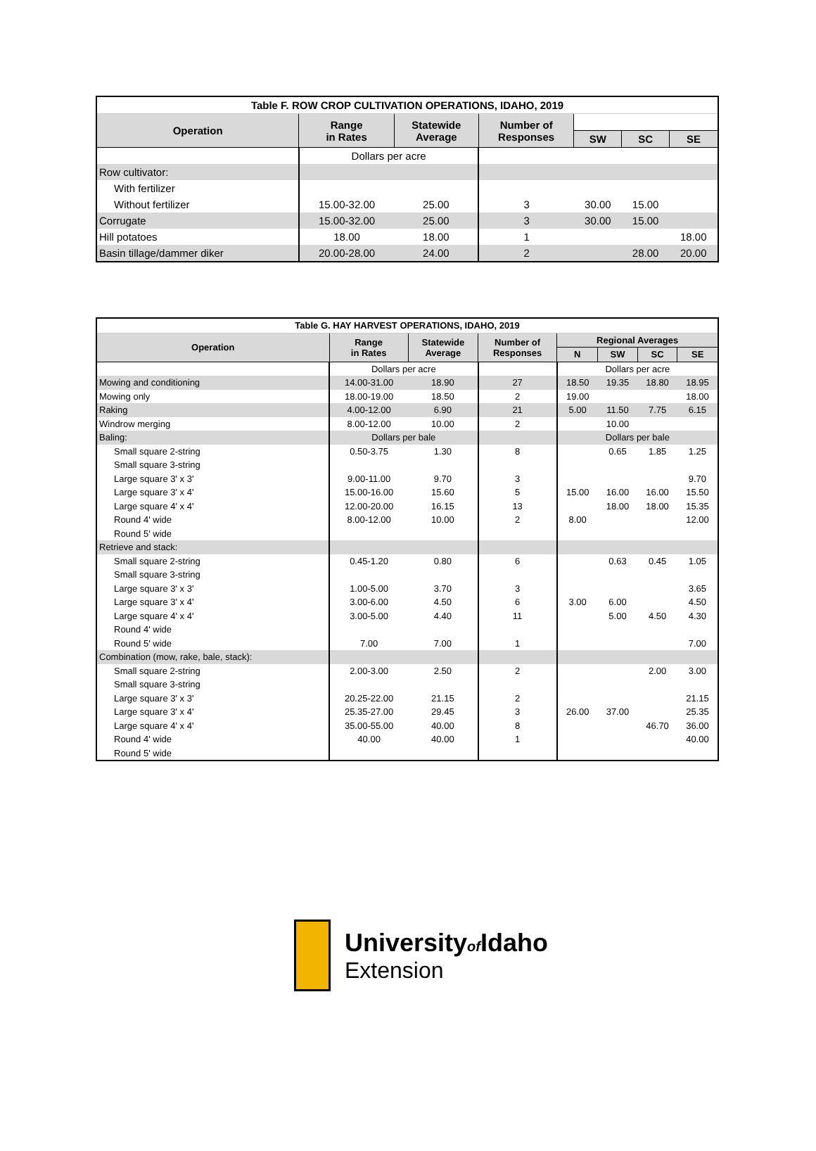| Table F. ROW CROP CULTIVATION OPERATIONS, IDAHO, 2019 | | | | | | |
| Operation | Range in Rates | Statewide Average | Number of Responses | | | |
| | | | | SW | SC | SE |
| | Dollars per acre | | | | | |
| Row cultivator: | | | | | | |
| With fertilizer | | | | | | |
| Without fertilizer | 15.00-32.00 | 25.00 | 3 | 30.00 | 15.00 | |
| Corrugate | 15.00-32.00 | 25.00 | 3 | 30.00 | 15.00 | |
| Hill potatoes | 18.00 | 18.00 | 1 | | | 18.00 |
| Basin tillage/dammer diker | 20.00-28.00 | 24.00 | 2 | | 28.00 | 20.00 |
| Table G. HAY HARVEST OPERATIONS, IDAHO, 2019 | | | | | | | |
| Operation | Range in Rates | Statewide Average | Number of Responses | Regional Averages | | | |
| | | | | N | SW | SC | SE |
| | Dollars per acre | | | Dollars per acre | | | |
| Mowing and conditioning | 14.00-31.00 | 18.90 | 27 | 18.50 | 19.35 | 18.80 | 18.95 |
| Mowing only | 18.00-19.00 | 18.50 | 2 | 19.00 | | | 18.00 |
| Raking | 4.00-12.00 | 6.90 | 21 | 5.00 | 11.50 | 7.75 | 6.15 |
| Windrow merging | 8.00-12.00 | 10.00 | 2 | | 10.00 | | |
| Baling: | Dollars per bale | | | Dollars per bale | | | |
| Small square 2-string | 0.50-3.75 | 1.30 | 8 | | 0.65 | 1.85 | 1.25 |
| Small square 3-string | | | | | | | |
| Large square 3' x 3' | 9.00-11.00 | 9.70 | 3 | | | | 9.70 |
| Large square 3' x 4' | 15.00-16.00 | 15.60 | 5 | 15.00 | 16.00 | 16.00 | 15.50 |
| Large square 4' x 4' | 12.00-20.00 | 16.15 | 13 | | 18.00 | 18.00 | 15.35 |
| Round 4' wide | 8.00-12.00 | 10.00 | 2 | 8.00 | | | 12.00 |
| Round 5' wide | | | | | | | |
| Retrieve and stack: | | | | | | | |
| Small square 2-string | 0.45-1.20 | 0.80 | 6 | | 0.63 | 0.45 | 1.05 |
| Small square 3-string | | | | | | | |
| Large square 3' x 3' | 1.00-5.00 | 3.70 | 3 | | | | 3.65 |
| Large square 3' x 4' | 3.00-6.00 | 4.50 | 6 | 3.00 | 6.00 | | 4.50 |
| Large square 4' x 4' | 3.00-5.00 | 4.40 | 11 | | 5.00 | 4.50 | 4.30 |
| Round 4' wide | | | | | | | |
| Round 5' wide | 7.00 | 7.00 | 1 | | | | 7.00 |
| Combination (mow, rake, bale, stack): | | | | | | | |
| Small square 2-string | 2.00-3.00 | 2.50 | 2 | | | 2.00 | 3.00 |
| Small square 3-string | | | | | | | |
| Large square 3' x 3' | 20.25-22.00 | 21.15 | 2 | | | | 21.15 |
| Large square 3' x 4' | 25.35-27.00 | 29.45 | 3 | 26.00 | 37.00 | | 25.35 |
| Large square 4' x 4' | 35.00-55.00 | 40.00 | 8 | | | 46.70 | 36.00 |
| Round 4' wide | 40.00 | 40.00 | 1 | | | | 40.00 |
| Round 5' wide | | | | | | | |
Universityof Idaho
Extension